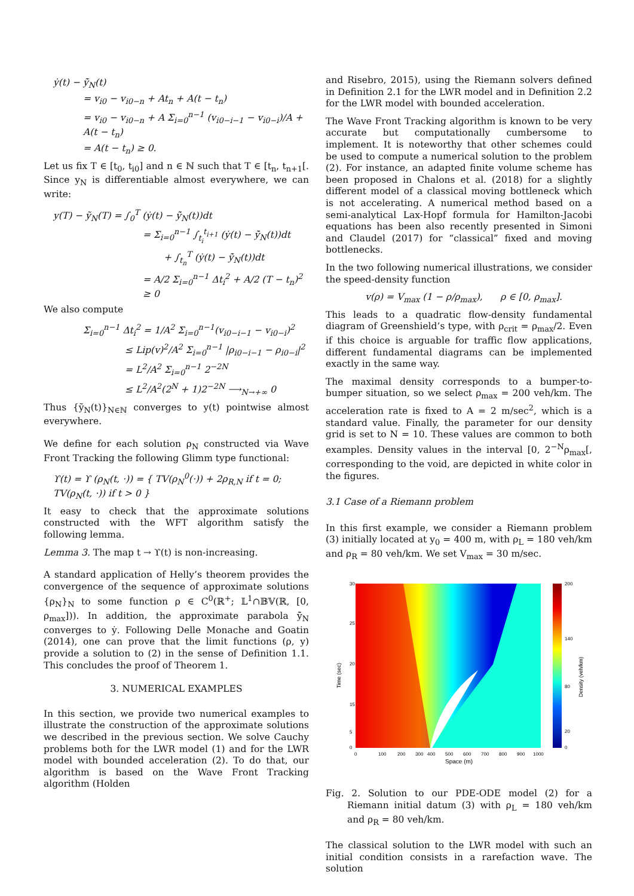ẏ(t) − ỹ̇<sub>N</sub>(t)
= v<sub>i0</sub> − v<sub>i0−n</sub> + At<sub>n</sub> + A(t − t<sub>n</sub>)
= v<sub>i0</sub> − v<sub>i0−n</sub> + A Σ<sub>i=0</sub><sup>n−1</sup> (v<sub>i0−i−1</sub> − v<sub>i0−i</sub>)/A + A(t − t<sub>n</sub>)
= A(t − t<sub>n</sub>) ≥ 0.
Let us fix T ∈ [t<sub>0</sub>, t<sub>i0</sub>] and n ∈ ℕ such that T ∈ [t<sub>n</sub>, t<sub>n+1</sub>[. Since y<sub>N</sub> is differentiable almost everywhere, we can write:
y(T) − ỹ<sub>N</sub>(T) = ∫<sub>0</sub><sup>T</sup> (ẏ(t) − ỹ̇<sub>N</sub>(t))dt
= Σ<sub>i=0</sub><sup>n−1</sup> ∫<sub>t<sub>i</sub></sub><sup>t<sub>i+1</sub></sup> (ẏ(t) − ỹ̇<sub>N</sub>(t))dt
+ ∫<sub>t<sub>n</sub></sub><sup>T</sup> (ẏ(t) − ỹ̇<sub>N</sub>(t))dt
= A/2 Σ<sub>i=0</sub><sup>n−1</sup> Δt<sub>i</sub><sup>2</sup> + A/2 (T − t<sub>n</sub>)<sup>2</sup> ≥ 0
We also compute
Σ<sub>i=0</sub><sup>n−1</sup> Δt<sub>i</sub><sup>2</sup> = 1/A<sup>2</sup> Σ<sub>i=0</sub><sup>n−1</sup>(v<sub>i0−i−1</sub> − v<sub>i0−i</sub>)<sup>2</sup>
≤ Lip(v)<sup>2</sup>/A<sup>2</sup> Σ<sub>i=0</sub><sup>n−1</sup> |ρ<sub>i0−i−1</sub> − ρ<sub>i0−i</sub>|<sup>2</sup>
= L<sup>2</sup>/A<sup>2</sup> Σ<sub>i=0</sub><sup>n−1</sup> 2<sup>−2N</sup>
≤ L<sup>2</sup>/A<sup>2</sup>(2<sup>N</sup> + 1)2<sup>−2N</sup> ⟶<sub>N→+∞</sub> 0
Thus {ỹ<sub>N</sub>(t)}<sub>N∈ℕ</sub> converges to y(t) pointwise almost everywhere.
We define for each solution ρ<sub>N</sub> constructed via Wave Front Tracking the following Glimm type functional:
ϒ(t) = ϒ (ρ<sub>N</sub>(t, ·)) = { TV(ρ<sub>N</sub><sup>0</sup>(·)) + 2ρ<sub>R,N</sub> if t = 0; TV(ρ<sub>N</sub>(t, ·)) if t > 0 }
It easy to check that the approximate solutions constructed with the WFT algorithm satisfy the following lemma.
Lemma 3. The map t → ϒ(t) is non-increasing.
A standard application of Helly’s theorem provides the convergence of the sequence of approximate solutions {ρ<sub>N</sub>}<sub>N</sub> to some function ρ ∈ C<sup>0</sup>(ℝ<sup>+</sup>; 𝕃<sup>1</sup>∩𝔹𝕍(ℝ, [0, ρ<sub>max</sub>])). In addition, the approximate parabola ỹ̇<sub>N</sub> converges to ẏ. Following Delle Monache and Goatin (2014), one can prove that the limit functions (ρ, y) provide a solution to (2) in the sense of Definition 1.1. This concludes the proof of Theorem 1.
3. NUMERICAL EXAMPLES
In this section, we provide two numerical examples to illustrate the construction of the approximate solutions we described in the previous section. We solve Cauchy problems both for the LWR model (1) and for the LWR model with bounded acceleration (2). To do that, our algorithm is based on the Wave Front Tracking algorithm (Holden
and Risebro, 2015), using the Riemann solvers defined in Definition 2.1 for the LWR model and in Definition 2.2 for the LWR model with bounded acceleration.
The Wave Front Tracking algorithm is known to be very accurate but computationally cumbersome to implement. It is noteworthy that other schemes could be used to compute a numerical solution to the problem (2). For instance, an adapted finite volume scheme has been proposed in Chalons et al. (2018) for a slightly different model of a classical moving bottleneck which is not accelerating. A numerical method based on a semi-analytical Lax-Hopf formula for Hamilton-Jacobi equations has been also recently presented in Simoni and Claudel (2017) for “classical” fixed and moving bottlenecks.
In the two following numerical illustrations, we consider the speed-density function
v(ρ) = V<sub>max</sub> (1 − ρ/ρ<sub>max</sub>), ρ ∈ [0, ρ<sub>max</sub>].
This leads to a quadratic flow-density fundamental diagram of Greenshield’s type, with ρ<sub>crit</sub> = ρ<sub>max</sub>/2. Even if this choice is arguable for traffic flow applications, different fundamental diagrams can be implemented exactly in the same way.
The maximal density corresponds to a bumper-to-bumper situation, so we select ρ<sub>max</sub> = 200 veh/km. The acceleration rate is fixed to A = 2 m/sec<sup>2</sup>, which is a standard value. Finally, the parameter for our density grid is set to N = 10. These values are common to both examples. Density values in the interval [0, 2<sup>−N</sup>ρ<sub>max</sub>[, corresponding to the void, are depicted in white color in the figures.
3.1 Case of a Riemann problem
In this first example, we consider a Riemann problem (3) initially located at y<sub>0</sub> = 400 m, with ρ<sub>L</sub> = 180 veh/km and ρ<sub>R</sub> = 80 veh/km. We set V<sub>max</sub> = 30 m/sec.
30
25
20
15
5
0
0
100
200
300
400
500
600
700
800
900
1000
200
140
80
20
0
Space (m)
Time (sec)
Density (veh/km)
Fig. 2. Solution to our PDE-ODE model (2) for a Riemann initial datum (3) with ρ<sub>L</sub> = 180 veh/km and ρ<sub>R</sub> = 80 veh/km.
The classical solution to the LWR model with such an initial condition consists in a rarefaction wave. The solution